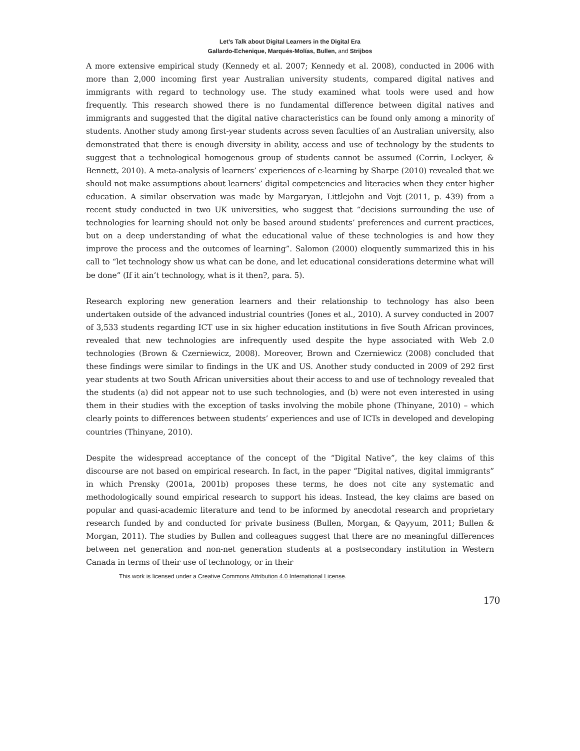Let’s Talk about Digital Learners in the Digital Era
Gallardo-Echenique, Marqués-Molías, Bullen, and Strijbos
A more extensive empirical study (Kennedy et al. 2007; Kennedy et al. 2008), conducted in 2006 with more than 2,000 incoming first year Australian university students, compared digital natives and immigrants with regard to technology use. The study examined what tools were used and how frequently. This research showed there is no fundamental difference between digital natives and immigrants and suggested that the digital native characteristics can be found only among a minority of students. Another study among first-year students across seven faculties of an Australian university, also demonstrated that there is enough diversity in ability, access and use of technology by the students to suggest that a technological homogenous group of students cannot be assumed (Corrin, Lockyer, & Bennett, 2010). A meta-analysis of learners’ experiences of e-learning by Sharpe (2010) revealed that we should not make assumptions about learners’ digital competencies and literacies when they enter higher education. A similar observation was made by Margaryan, Littlejohn and Vojt (2011, p. 439) from a recent study conducted in two UK universities, who suggest that “decisions surrounding the use of technologies for learning should not only be based around students’ preferences and current practices, but on a deep understanding of what the educational value of these technologies is and how they improve the process and the outcomes of learning”. Salomon (2000) eloquently summarized this in his call to “let technology show us what can be done, and let educational considerations determine what will be done” (If it ain’t technology, what is it then?, para. 5).
Research exploring new generation learners and their relationship to technology has also been undertaken outside of the advanced industrial countries (Jones et al., 2010). A survey conducted in 2007 of 3,533 students regarding ICT use in six higher education institutions in five South African provinces, revealed that new technologies are infrequently used despite the hype associated with Web 2.0 technologies (Brown & Czerniewicz, 2008). Moreover, Brown and Czerniewicz (2008) concluded that these findings were similar to findings in the UK and US. Another study conducted in 2009 of 292 first year students at two South African universities about their access to and use of technology revealed that the students (a) did not appear not to use such technologies, and (b) were not even interested in using them in their studies with the exception of tasks involving the mobile phone (Thinyane, 2010) – which clearly points to differences between students’ experiences and use of ICTs in developed and developing countries (Thinyane, 2010).
Despite the widespread acceptance of the concept of the “Digital Native”, the key claims of this discourse are not based on empirical research. In fact, in the paper “Digital natives, digital immigrants” in which Prensky (2001a, 2001b) proposes these terms, he does not cite any systematic and methodologically sound empirical research to support his ideas. Instead, the key claims are based on popular and quasi-academic literature and tend to be informed by anecdotal research and proprietary research funded by and conducted for private business (Bullen, Morgan, & Qayyum, 2011; Bullen & Morgan, 2011). The studies by Bullen and colleagues suggest that there are no meaningful differences between net generation and non-net generation students at a postsecondary institution in Western Canada in terms of their use of technology, or in their
This work is licensed under a Creative Commons Attribution 4.0 International License.
170